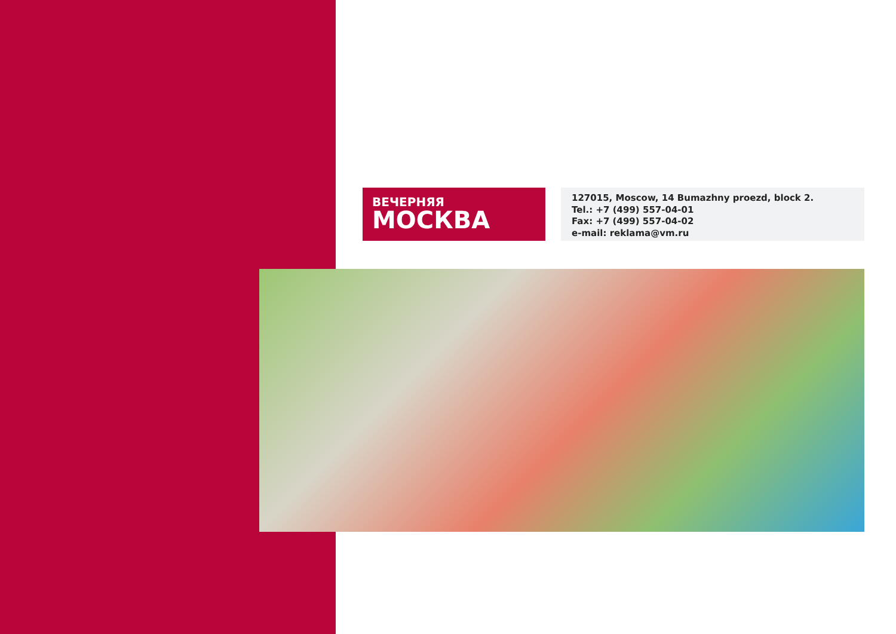ВЕЧЕРНЯЯ
МОСКВА
127015, Moscow, 14 Bumazhny proezd, block 2.
Tel.: +7 (499) 557-04-01
Fax: +7 (499) 557-04-02
e-mail: reklama@vm.ru